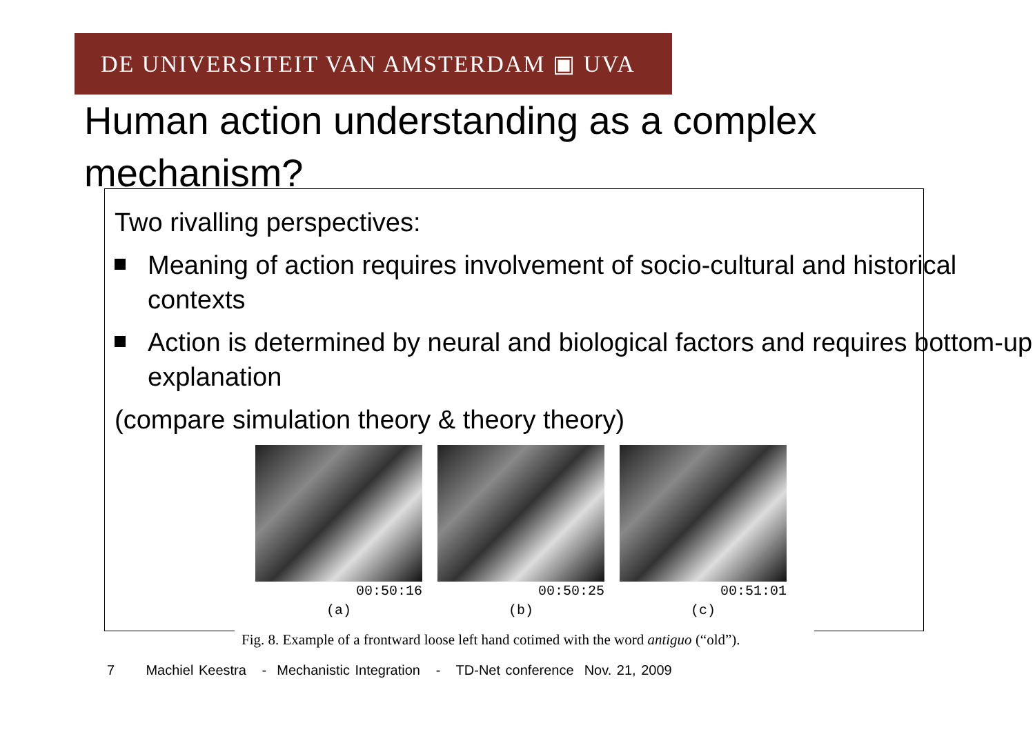DE UNIVERSITEIT VAN AMSTERDAM ▣ UVA
Human action understanding as a complex mechanism?
Two rivalling perspectives:
Meaning of action requires involvement of socio-cultural and historical contexts
Action is determined by neural and biological factors and requires bottom-up explanation
(compare simulation theory & theory theory)
00:50:16
(a)
00:50:25
(b)
00:51:01
(c)
Fig. 8. Example of a frontward loose left hand cotimed with the word antiguo (“old”).
7 Machiel Keestra - Mechanistic Integration - TD-Net conference Nov. 21, 2009